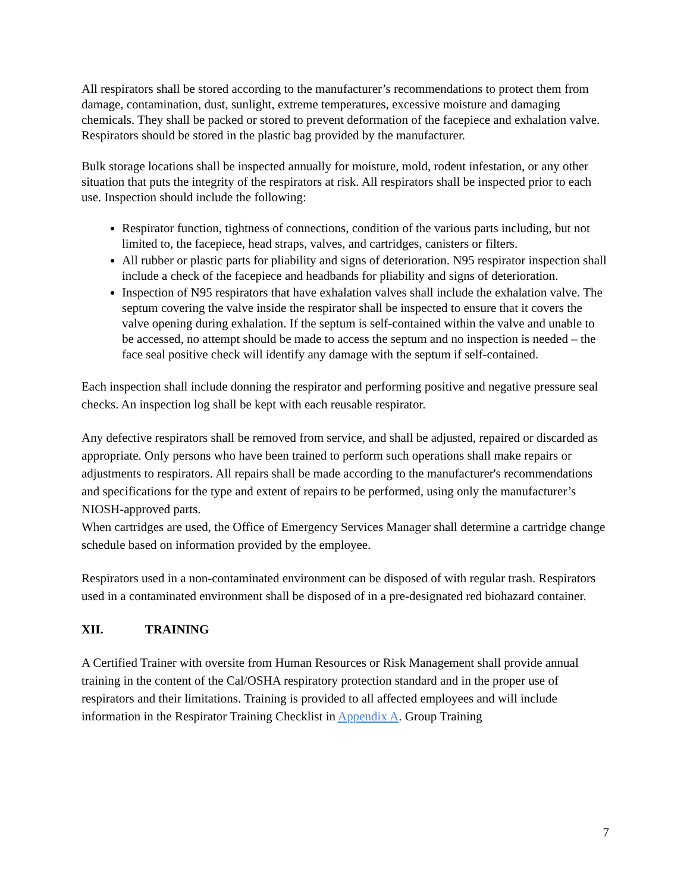All respirators shall be stored according to the manufacturer’s recommendations to protect them from damage, contamination, dust, sunlight, extreme temperatures, excessive moisture and damaging chemicals. They shall be packed or stored to prevent deformation of the facepiece and exhalation valve. Respirators should be stored in the plastic bag provided by the manufacturer.
Bulk storage locations shall be inspected annually for moisture, mold, rodent infestation, or any other situation that puts the integrity of the respirators at risk. All respirators shall be inspected prior to each use. Inspection should include the following:
Respirator function, tightness of connections, condition of the various parts including, but not limited to, the facepiece, head straps, valves, and cartridges, canisters or filters.
All rubber or plastic parts for pliability and signs of deterioration. N95 respirator inspection shall include a check of the facepiece and headbands for pliability and signs of deterioration.
Inspection of N95 respirators that have exhalation valves shall include the exhalation valve. The septum covering the valve inside the respirator shall be inspected to ensure that it covers the valve opening during exhalation. If the septum is self-contained within the valve and unable to be accessed, no attempt should be made to access the septum and no inspection is needed – the face seal positive check will identify any damage with the septum if self-contained.
Each inspection shall include donning the respirator and performing positive and negative pressure seal checks. An inspection log shall be kept with each reusable respirator.
Any defective respirators shall be removed from service, and shall be adjusted, repaired or discarded as appropriate. Only persons who have been trained to perform such operations shall make repairs or adjustments to respirators. All repairs shall be made according to the manufacturer's recommendations and specifications for the type and extent of repairs to be performed, using only the manufacturer’s NIOSH-approved parts.
When cartridges are used, the Office of Emergency Services Manager shall determine a cartridge change schedule based on information provided by the employee.
Respirators used in a non-contaminated environment can be disposed of with regular trash. Respirators used in a contaminated environment shall be disposed of in a pre-designated red biohazard container.
XII. TRAINING
A Certified Trainer with oversite from Human Resources or Risk Management shall provide annual training in the content of the Cal/OSHA respiratory protection standard and in the proper use of respirators and their limitations. Training is provided to all affected employees and will include information in the Respirator Training Checklist in Appendix A. Group Training
7